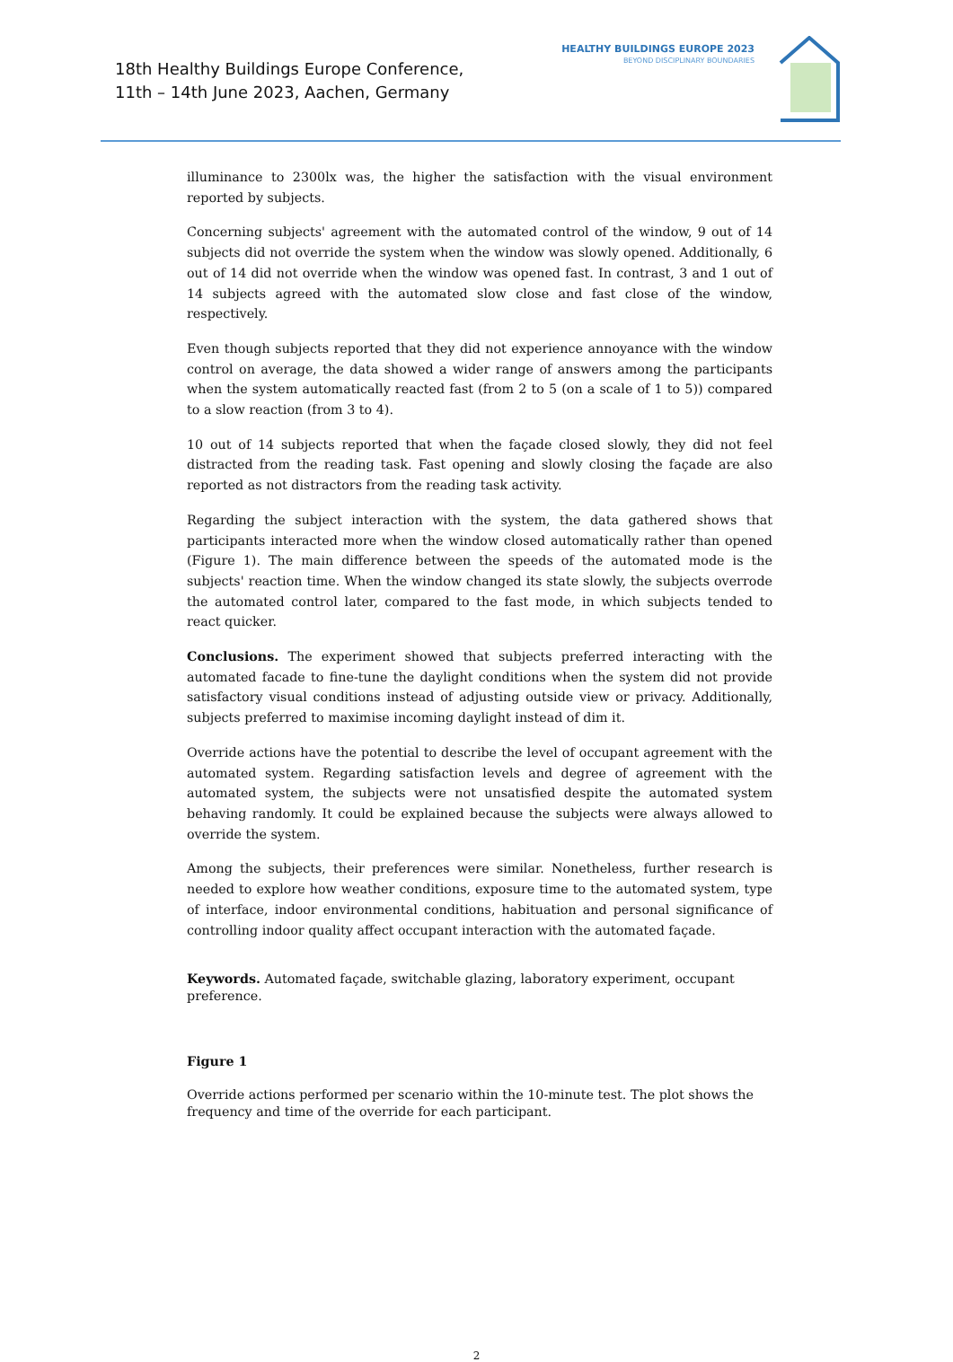18th Healthy Buildings Europe Conference,
11th – 14th June 2023, Aachen, Germany
HEALTHY BUILDINGS EUROPE 2023
BEYOND DISCIPLINARY BOUNDARIES
illuminance to 2300lx was, the higher the satisfaction with the visual environment reported by subjects.
Concerning subjects' agreement with the automated control of the window, 9 out of 14 subjects did not override the system when the window was slowly opened. Additionally, 6 out of 14 did not override when the window was opened fast. In contrast, 3 and 1 out of 14 subjects agreed with the automated slow close and fast close of the window, respectively.
Even though subjects reported that they did not experience annoyance with the window control on average, the data showed a wider range of answers among the participants when the system automatically reacted fast (from 2 to 5 (on a scale of 1 to 5)) compared to a slow reaction (from 3 to 4).
10 out of 14 subjects reported that when the façade closed slowly, they did not feel distracted from the reading task. Fast opening and slowly closing the façade are also reported as not distractors from the reading task activity.
Regarding the subject interaction with the system, the data gathered shows that participants interacted more when the window closed automatically rather than opened (Figure 1). The main difference between the speeds of the automated mode is the subjects' reaction time. When the window changed its state slowly, the subjects overrode the automated control later, compared to the fast mode, in which subjects tended to react quicker.
Conclusions. The experiment showed that subjects preferred interacting with the automated facade to fine-tune the daylight conditions when the system did not provide satisfactory visual conditions instead of adjusting outside view or privacy. Additionally, subjects preferred to maximise incoming daylight instead of dim it.
Override actions have the potential to describe the level of occupant agreement with the automated system. Regarding satisfaction levels and degree of agreement with the automated system, the subjects were not unsatisfied despite the automated system behaving randomly. It could be explained because the subjects were always allowed to override the system.
Among the subjects, their preferences were similar. Nonetheless, further research is needed to explore how weather conditions, exposure time to the automated system, type of interface, indoor environmental conditions, habituation and personal significance of controlling indoor quality affect occupant interaction with the automated façade.
Keywords. Automated façade, switchable glazing, laboratory experiment, occupant
preference.
Figure 1
Override actions performed per scenario within the 10-minute test. The plot shows the
frequency and time of the override for each participant.
2